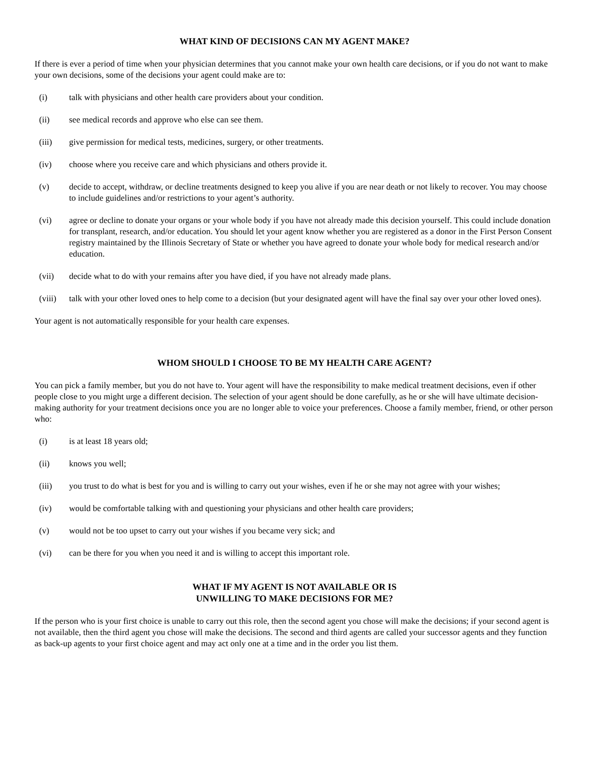WHAT KIND OF DECISIONS CAN MY AGENT MAKE?
If there is ever a period of time when your physician determines that you cannot make your own health care decisions, or if you do not want to make your own decisions, some of the decisions your agent could make are to:
(i) talk with physicians and other health care providers about your condition.
(ii) see medical records and approve who else can see them.
(iii) give permission for medical tests, medicines, surgery, or other treatments.
(iv) choose where you receive care and which physicians and others provide it.
(v) decide to accept, withdraw, or decline treatments designed to keep you alive if you are near death or not likely to recover. You may choose to include guidelines and/or restrictions to your agent’s authority.
(vi) agree or decline to donate your organs or your whole body if you have not already made this decision yourself. This could include donation for transplant, research, and/or education. You should let your agent know whether you are registered as a donor in the First Person Consent registry maintained by the Illinois Secretary of State or whether you have agreed to donate your whole body for medical research and/or education.
(vii) decide what to do with your remains after you have died, if you have not already made plans.
(viii) talk with your other loved ones to help come to a decision (but your designated agent will have the final say over your other loved ones).
Your agent is not automatically responsible for your health care expenses.
WHOM SHOULD I CHOOSE TO BE MY HEALTH CARE AGENT?
You can pick a family member, but you do not have to. Your agent will have the responsibility to make medical treatment decisions, even if other people close to you might urge a different decision. The selection of your agent should be done carefully, as he or she will have ultimate decision-making authority for your treatment decisions once you are no longer able to voice your preferences. Choose a family member, friend, or other person who:
(i) is at least 18 years old;
(ii) knows you well;
(iii) you trust to do what is best for you and is willing to carry out your wishes, even if he or she may not agree with your wishes;
(iv) would be comfortable talking with and questioning your physicians and other health care providers;
(v) would not be too upset to carry out your wishes if you became very sick; and
(vi) can be there for you when you need it and is willing to accept this important role.
WHAT IF MY AGENT IS NOT AVAILABLE OR IS
UNWILLING TO MAKE DECISIONS FOR ME?
If the person who is your first choice is unable to carry out this role, then the second agent you chose will make the decisions; if your second agent is not available, then the third agent you chose will make the decisions. The second and third agents are called your successor agents and they function as back-up agents to your first choice agent and may act only one at a time and in the order you list them.